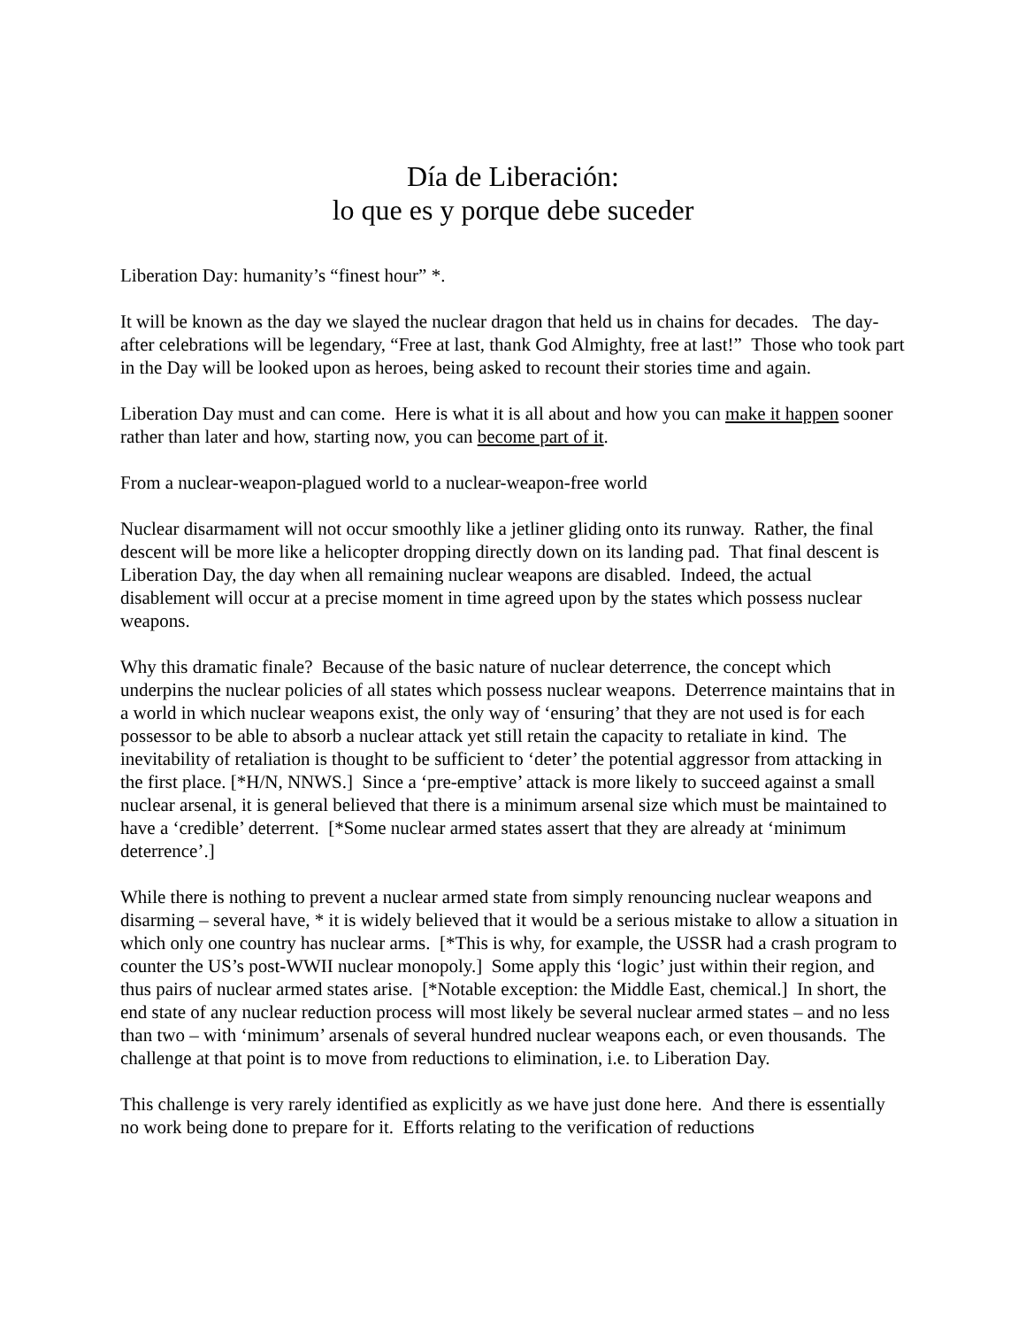Día de Liberación:
lo que es y porque debe suceder
Liberation Day: humanity’s “finest hour” *.
It will be known as the day we slayed the nuclear dragon that held us in chains for decades. The day-after celebrations will be legendary, “Free at last, thank God Almighty, free at last!” Those who took part in the Day will be looked upon as heroes, being asked to recount their stories time and again.
Liberation Day must and can come. Here is what it is all about and how you can make it happen sooner rather than later and how, starting now, you can become part of it.
From a nuclear-weapon-plagued world to a nuclear-weapon-free world
Nuclear disarmament will not occur smoothly like a jetliner gliding onto its runway. Rather, the final descent will be more like a helicopter dropping directly down on its landing pad. That final descent is Liberation Day, the day when all remaining nuclear weapons are disabled. Indeed, the actual disablement will occur at a precise moment in time agreed upon by the states which possess nuclear weapons.
Why this dramatic finale? Because of the basic nature of nuclear deterrence, the concept which underpins the nuclear policies of all states which possess nuclear weapons. Deterrence maintains that in a world in which nuclear weapons exist, the only way of ‘ensuring’ that they are not used is for each possessor to be able to absorb a nuclear attack yet still retain the capacity to retaliate in kind. The inevitability of retaliation is thought to be sufficient to ‘deter’ the potential aggressor from attacking in the first place. [*H/N, NNWS.] Since a ‘pre-emptive’ attack is more likely to succeed against a small nuclear arsenal, it is general believed that there is a minimum arsenal size which must be maintained to have a ‘credible’ deterrent. [*Some nuclear armed states assert that they are already at ‘minimum deterrence’.]
While there is nothing to prevent a nuclear armed state from simply renouncing nuclear weapons and disarming – several have, * it is widely believed that it would be a serious mistake to allow a situation in which only one country has nuclear arms. [*This is why, for example, the USSR had a crash program to counter the US’s post-WWII nuclear monopoly.] Some apply this ‘logic’ just within their region, and thus pairs of nuclear armed states arise. [*Notable exception: the Middle East, chemical.] In short, the end state of any nuclear reduction process will most likely be several nuclear armed states – and no less than two – with ‘minimum’ arsenals of several hundred nuclear weapons each, or even thousands. The challenge at that point is to move from reductions to elimination, i.e. to Liberation Day.
This challenge is very rarely identified as explicitly as we have just done here. And there is essentially no work being done to prepare for it. Efforts relating to the verification of reductions